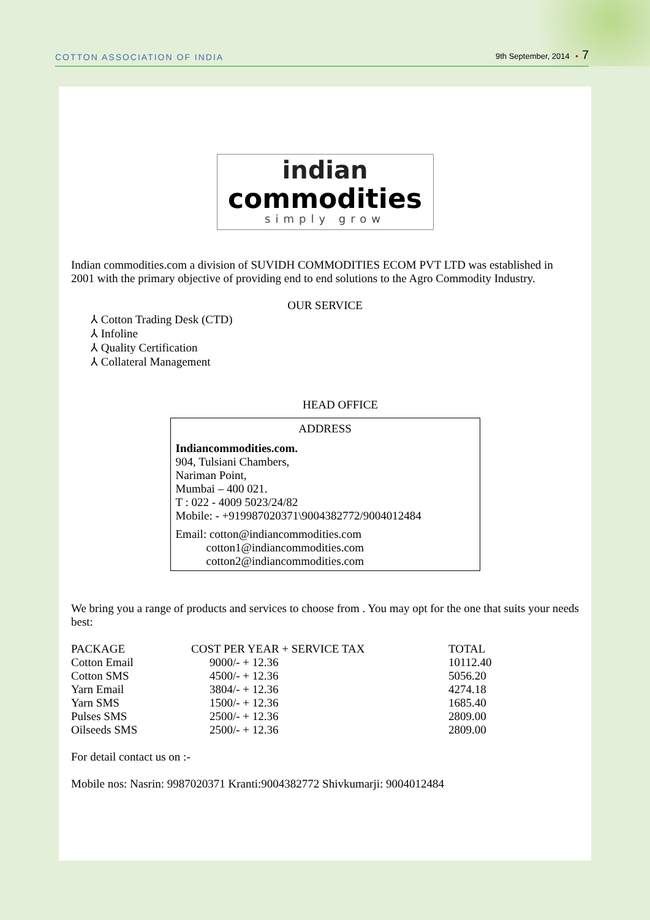COTTON ASSOCIATION OF INDIA
9th September, 2014 • 7
indian
commodities
simply grow
Indian commodities.com a division of SUVIDH COMMODITIES ECOM PVT LTD was established in 2001 with the primary objective of providing end to end solutions to the Agro Commodity Industry.
OUR SERVICE
⅄ Cotton Trading Desk (CTD)
⅄ Infoline
⅄ Quality Certification
⅄ Collateral Management
HEAD OFFICE
ADDRESS
Indiancommodities.com.
904, Tulsiani Chambers,
Nariman Point,
Mumbai – 400 021.
T : 022 - 4009 5023/24/82
Mobile: - +919987020371\9004382772/9004012484
Email: cotton@indiancommodities.com
cotton1@indiancommodities.com
cotton2@indiancommodities.com
We bring you a range of products and services to choose from . You may opt for the one that suits your needs best:
| PACKAGE | COST PER YEAR + SERVICE TAX | TOTAL |
| --- | --- | --- |
| Cotton Email | 9000/- + 12.36 | 10112.40 |
| Cotton SMS | 4500/- + 12.36 | 5056.20 |
| Yarn Email | 3804/- + 12.36 | 4274.18 |
| Yarn SMS | 1500/- + 12.36 | 1685.40 |
| Pulses SMS | 2500/- + 12.36 | 2809.00 |
| Oilseeds SMS | 2500/- + 12.36 | 2809.00 |
For detail contact us on :-
Mobile nos: Nasrin: 9987020371 Kranti:9004382772 Shivkumarji: 9004012484